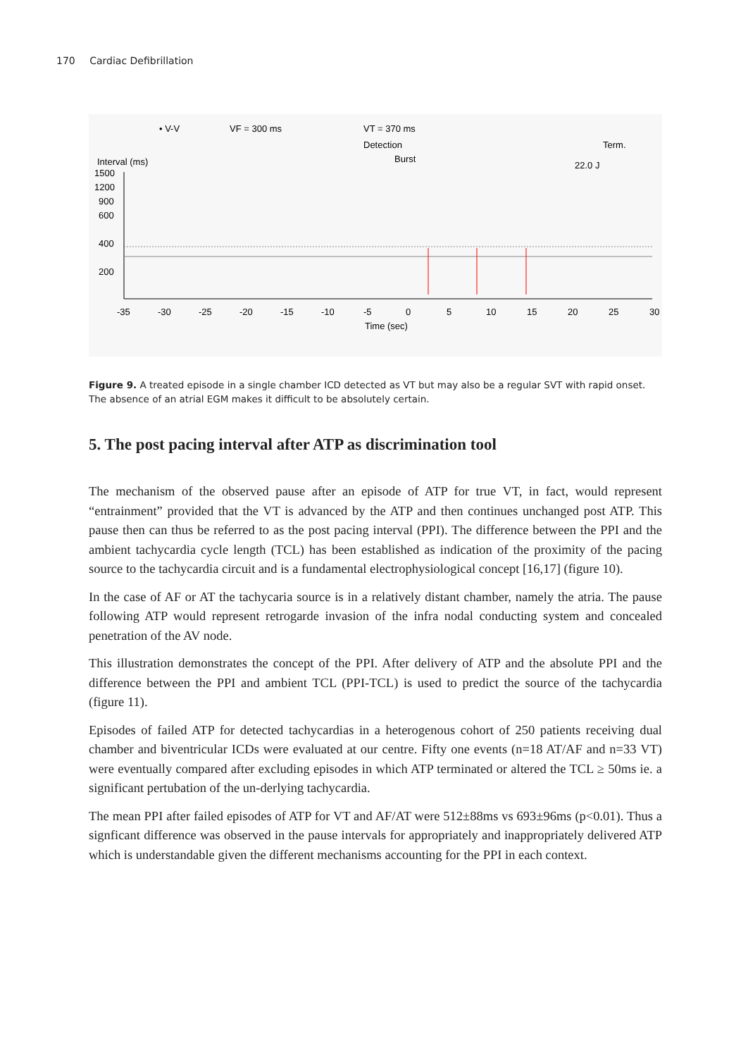170 Cardiac Defibrillation
• V-V
VF = 300 ms
VT = 370 ms
Detection
Burst
Term.
22.0 J
Interval (ms)
1500
1200
900
600
400
200
-35
-30
-25
-20
-15
-10
-5
0
5
10
15
20
25
30
Time (sec)
Figure 9. A treated episode in a single chamber ICD detected as VT but may also be a regular SVT with rapid onset. The absence of an atrial EGM makes it difficult to be absolutely certain.
5. The post pacing interval after ATP as discrimination tool
The mechanism of the observed pause after an episode of ATP for true VT, in fact, would represent “entrainment” provided that the VT is advanced by the ATP and then continues unchanged post ATP. This pause then can thus be referred to as the post pacing interval (PPI). The difference between the PPI and the ambient tachycardia cycle length (TCL) has been established as indication of the proximity of the pacing source to the tachycardia circuit and is a fundamental electrophysiological concept [16,17] (figure 10).
In the case of AF or AT the tachycaria source is in a relatively distant chamber, namely the atria. The pause following ATP would represent retrogarde invasion of the infra nodal conducting system and concealed penetration of the AV node.
This illustration demonstrates the concept of the PPI. After delivery of ATP and the absolute PPI and the difference between the PPI and ambient TCL (PPI-TCL) is used to predict the source of the tachycardia (figure 11).
Episodes of failed ATP for detected tachycardias in a heterogenous cohort of 250 patients receiving dual chamber and biventricular ICDs were evaluated at our centre. Fifty one events (n=18 AT/AF and n=33 VT) were eventually compared after excluding episodes in which ATP terminated or altered the TCL ≥ 50ms ie. a significant pertubation of the un-derlying tachycardia.
The mean PPI after failed episodes of ATP for VT and AF/AT were 512±88ms vs 693±96ms (p<0.01). Thus a signficant difference was observed in the pause intervals for appropriately and inappropriately delivered ATP which is understandable given the different mechanisms accounting for the PPI in each context.